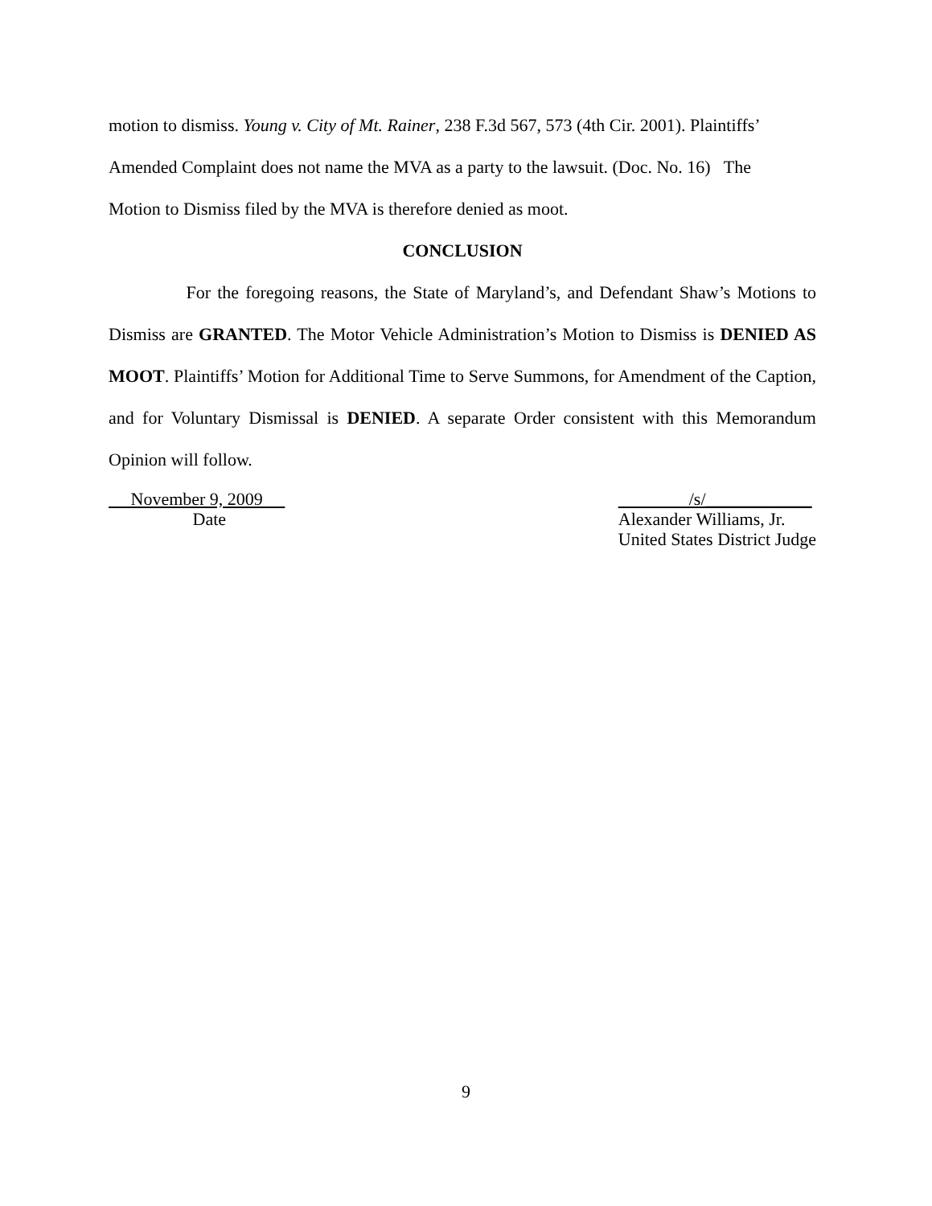motion to dismiss. Young v. City of Mt. Rainer, 238 F.3d 567, 573 (4th Cir. 2001). Plaintiffs’
Amended Complaint does not name the MVA as a party to the lawsuit. (Doc. No. 16) The
Motion to Dismiss filed by the MVA is therefore denied as moot.
CONCLUSION
For the foregoing reasons, the State of Maryland’s, and Defendant Shaw’s Motions to Dismiss are GRANTED. The Motor Vehicle Administration’s Motion to Dismiss is DENIED AS MOOT. Plaintiffs’ Motion for Additional Time to Serve Summons, for Amendment of the Caption, and for Voluntary Dismissal is DENIED. A separate Order consistent with this Memorandum Opinion will follow.
November 9, 2009
Date
/s/____________
Alexander Williams, Jr.
United States District Judge
9